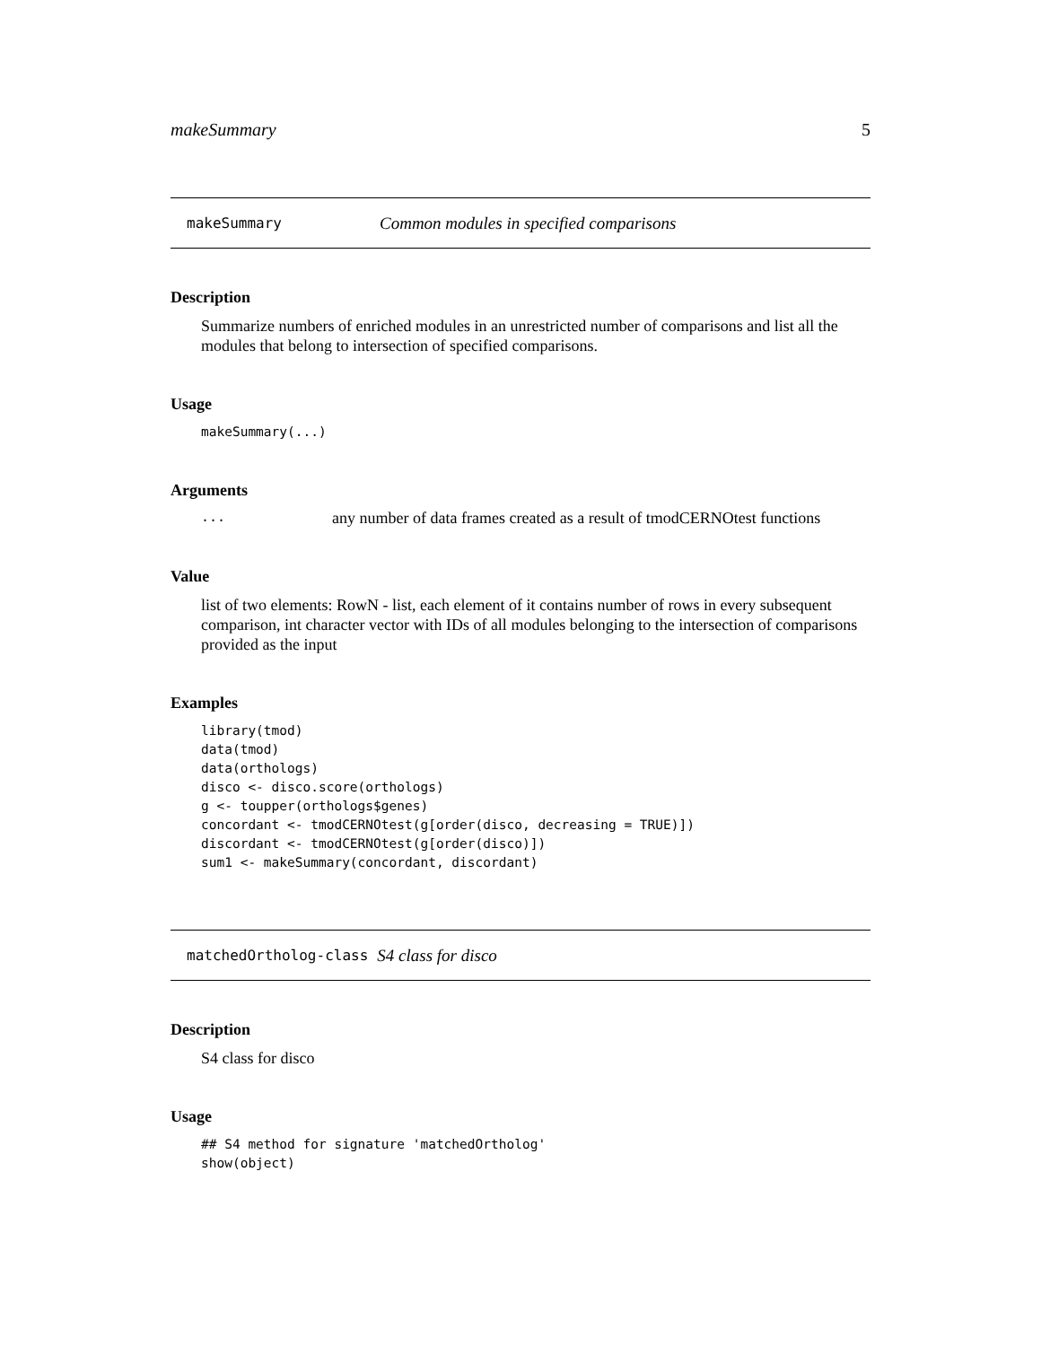makeSummary 5
makeSummary Common modules in specified comparisons
Description
Summarize numbers of enriched modules in an unrestricted number of comparisons and list all the modules that belong to intersection of specified comparisons.
Usage
makeSummary(...)
Arguments
... any number of data frames created as a result of tmodCERNOtest functions
Value
list of two elements: RowN - list, each element of it contains number of rows in every subsequent comparison, int character vector with IDs of all modules belonging to the intersection of comparisons provided as the input
Examples
library(tmod)
data(tmod)
data(orthologs)
disco <- disco.score(orthologs)
g <- toupper(orthologs$genes)
concordant <- tmodCERNOtest(g[order(disco, decreasing = TRUE)])
discordant <- tmodCERNOtest(g[order(disco)])
sum1 <- makeSummary(concordant, discordant)
matchedOrtholog-class S4 class for disco
Description
S4 class for disco
Usage
## S4 method for signature 'matchedOrtholog'
show(object)